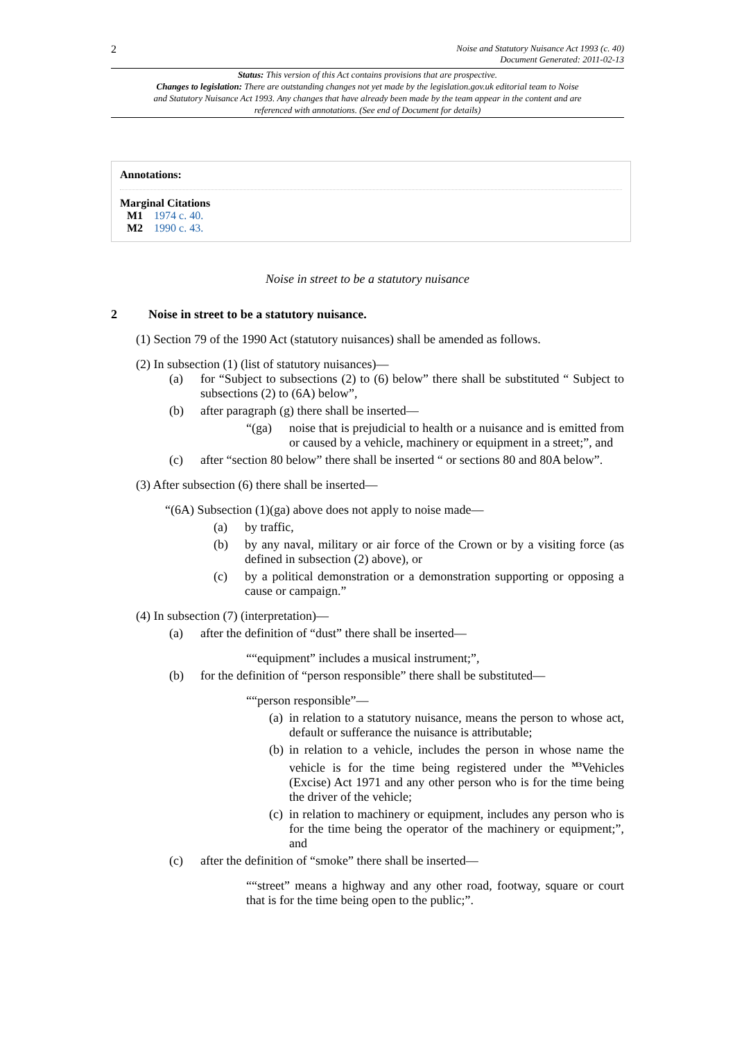2
Noise and Statutory Nuisance Act 1993 (c. 40)
Document Generated: 2011-02-13
Status: This version of this Act contains provisions that are prospective.
Changes to legislation: There are outstanding changes not yet made by the legislation.gov.uk editorial team to Noise and Statutory Nuisance Act 1993. Any changes that have already been made by the team appear in the content and are referenced with annotations. (See end of Document for details)
Annotations:
Marginal Citations
M1 1974 c. 40.
M2 1990 c. 43.
Noise in street to be a statutory nuisance
2 Noise in street to be a statutory nuisance.
(1) Section 79 of the 1990 Act (statutory nuisances) shall be amended as follows.
(2) In subsection (1) (list of statutory nuisances)—
(a) for “Subject to subsections (2) to (6) below” there shall be substituted “ Subject to subsections (2) to (6A) below”,
(b) after paragraph (g) there shall be inserted—
“(ga) noise that is prejudicial to health or a nuisance and is emitted from or caused by a vehicle, machinery or equipment in a street;”, and
(c) after “section 80 below” there shall be inserted “ or sections 80 and 80A below”.
(3) After subsection (6) there shall be inserted—
“(6A) Subsection (1)(ga) above does not apply to noise made—
(a) by traffic,
(b) by any naval, military or air force of the Crown or by a visiting force (as defined in subsection (2) above), or
(c) by a political demonstration or a demonstration supporting or opposing a cause or campaign.”
(4) In subsection (7) (interpretation)—
(a) after the definition of “dust” there shall be inserted—
““equipment” includes a musical instrument;”,
(b) for the definition of “person responsible” there shall be substituted—
““person responsible”—
(a) in relation to a statutory nuisance, means the person to whose act, default or sufferance the nuisance is attributable;
(b) in relation to a vehicle, includes the person in whose name the vehicle is for the time being registered under the <sup>M3</sup>Vehicles (Excise) Act 1971 and any other person who is for the time being the driver of the vehicle;
(c) in relation to machinery or equipment, includes any person who is for the time being the operator of the machinery or equipment;”, and
(c) after the definition of “smoke” there shall be inserted—
““street” means a highway and any other road, footway, square or court that is for the time being open to the public;”.